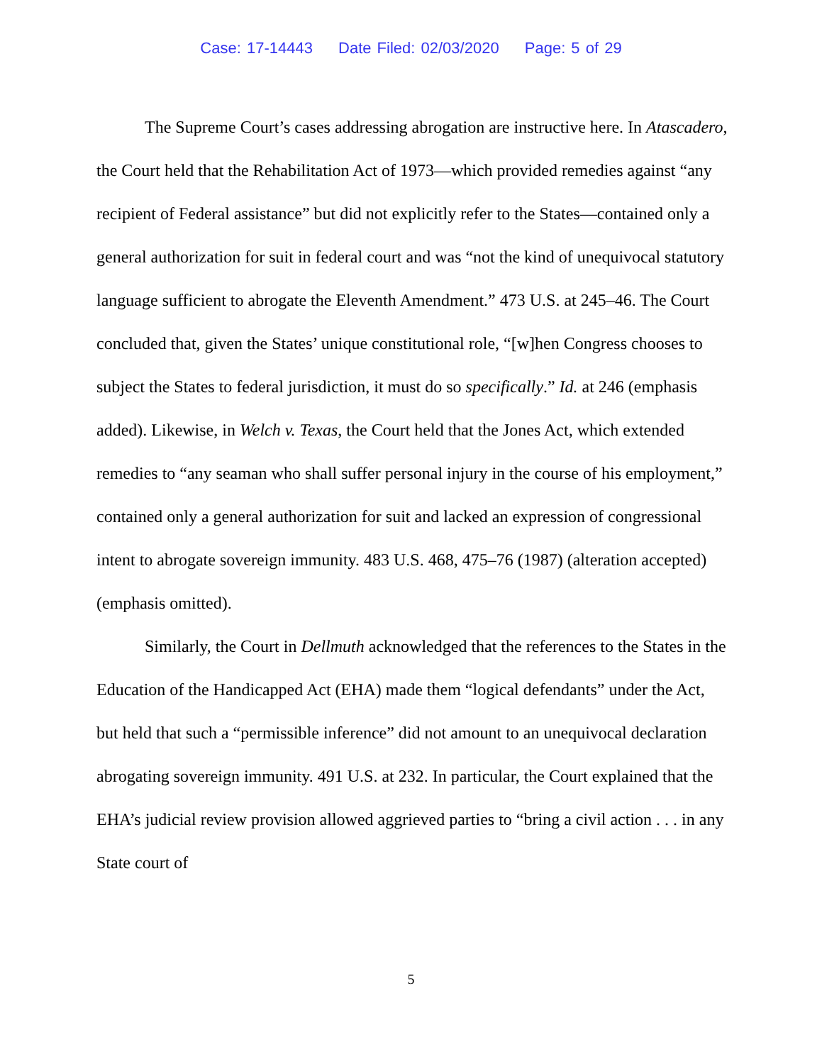Case: 17-14443 Date Filed: 02/03/2020 Page: 5 of 29
The Supreme Court’s cases addressing abrogation are instructive here. In Atascadero, the Court held that the Rehabilitation Act of 1973—which provided remedies against “any recipient of Federal assistance” but did not explicitly refer to the States—contained only a general authorization for suit in federal court and was “not the kind of unequivocal statutory language sufficient to abrogate the Eleventh Amendment.” 473 U.S. at 245–46. The Court concluded that, given the States’ unique constitutional role, “[w]hen Congress chooses to subject the States to federal jurisdiction, it must do so specifically.” Id. at 246 (emphasis added). Likewise, in Welch v. Texas, the Court held that the Jones Act, which extended remedies to “any seaman who shall suffer personal injury in the course of his employment,” contained only a general authorization for suit and lacked an expression of congressional intent to abrogate sovereign immunity. 483 U.S. 468, 475–76 (1987) (alteration accepted) (emphasis omitted).
Similarly, the Court in Dellmuth acknowledged that the references to the States in the Education of the Handicapped Act (EHA) made them “logical defendants” under the Act, but held that such a “permissible inference” did not amount to an unequivocal declaration abrogating sovereign immunity. 491 U.S. at 232. In particular, the Court explained that the EHA’s judicial review provision allowed aggrieved parties to “bring a civil action . . . in any State court of
5